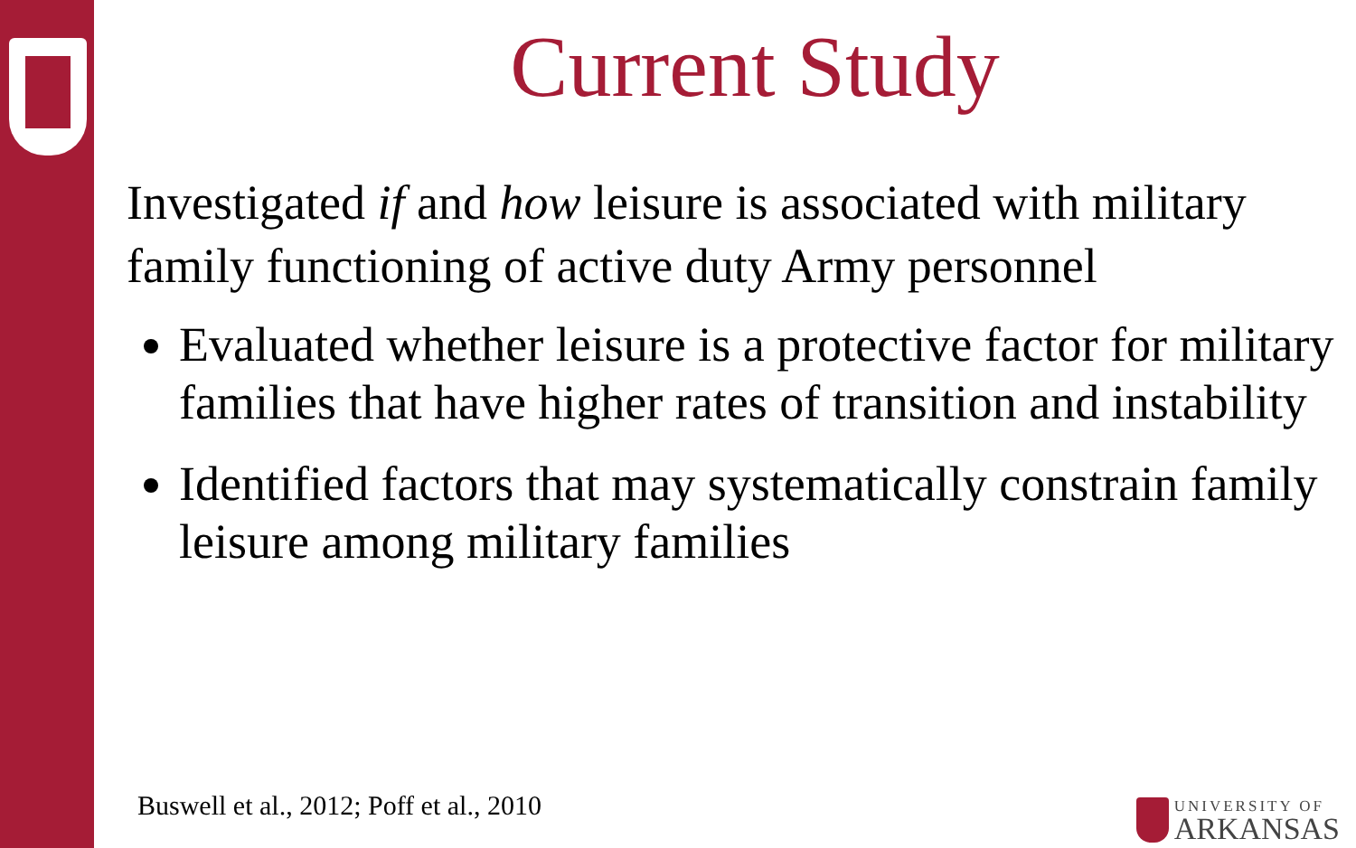Current Study
Investigated if and how leisure is associated with military family functioning of active duty Army personnel
Evaluated whether leisure is a protective factor for military families that have higher rates of transition and instability
Identified factors that may systematically constrain family leisure among military families
Buswell et al., 2012; Poff et al., 2010
UNIVERSITY OF
ARKANSAS